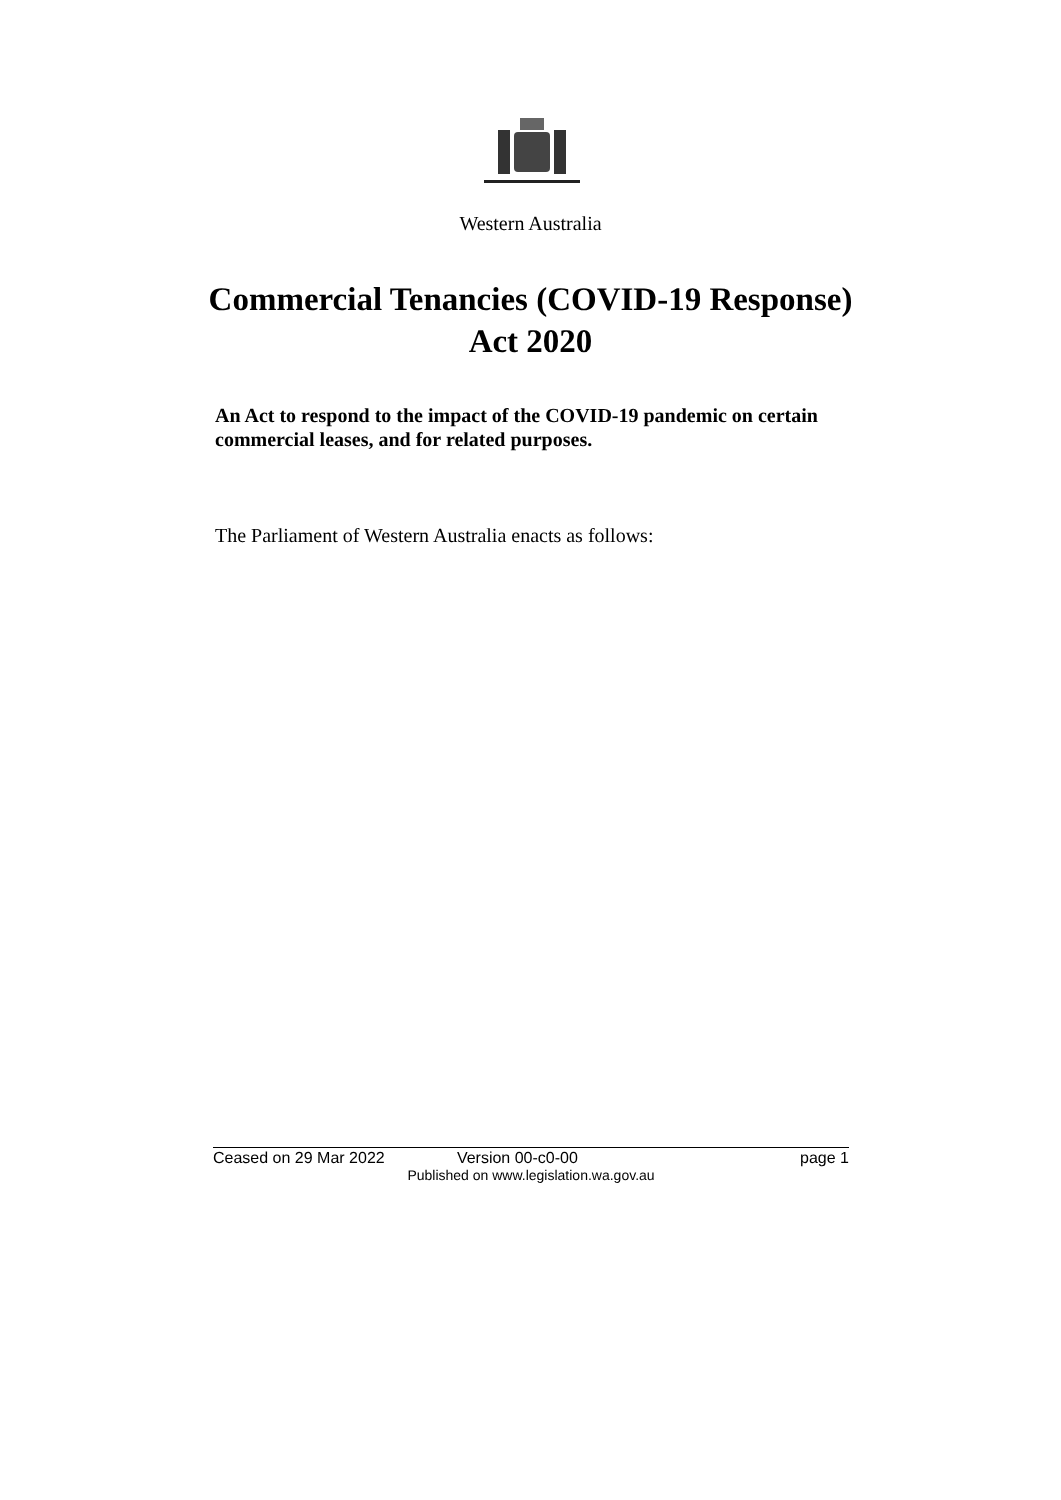Western Australia
Commercial Tenancies (COVID-19 Response)
Act 2020
An Act to respond to the impact of the COVID-19 pandemic on certain commercial leases, and for related purposes.
The Parliament of Western Australia enacts as follows:
Ceased on 29 Mar 2022 Version 00-c0-00 page 1
Published on www.legislation.wa.gov.au